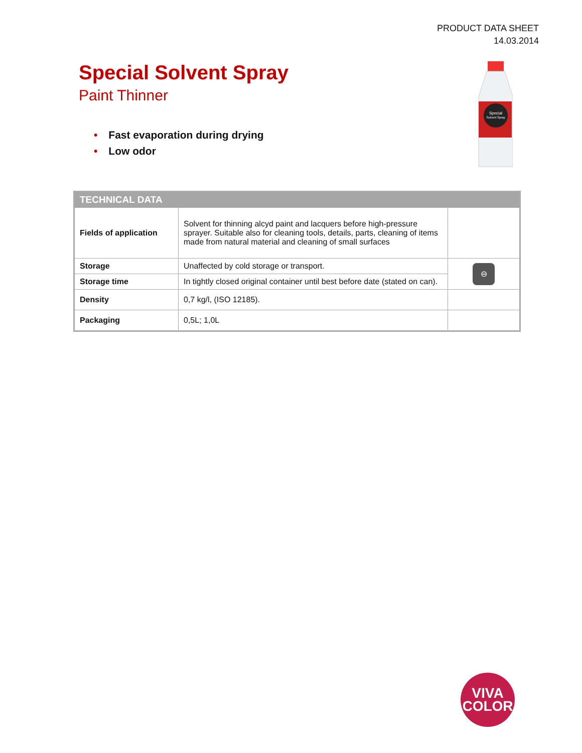PRODUCT DATA SHEET
14.03.2014
Special Solvent Spray
Paint Thinner
• Fast evaporation during drying
• Low odor
Special
Solvent Spray
| TECHNICAL DATA | | |
| --- | --- | --- |
| Fields of application | Solvent for thinning alcyd paint and lacquers before high-pressure sprayer. Suitable also for cleaning tools, details, parts, cleaning of items made from natural material and cleaning of small surfaces | |
| Storage | Unaffected by cold storage or transport. | ⊖ |
| Storage time | In tightly closed original container until best before date (stated on can). | |
| Density | 0,7 kg/l, (ISO 12185). | |
| Packaging | 0,5L; 1,0L | |
VIVA
COLOR